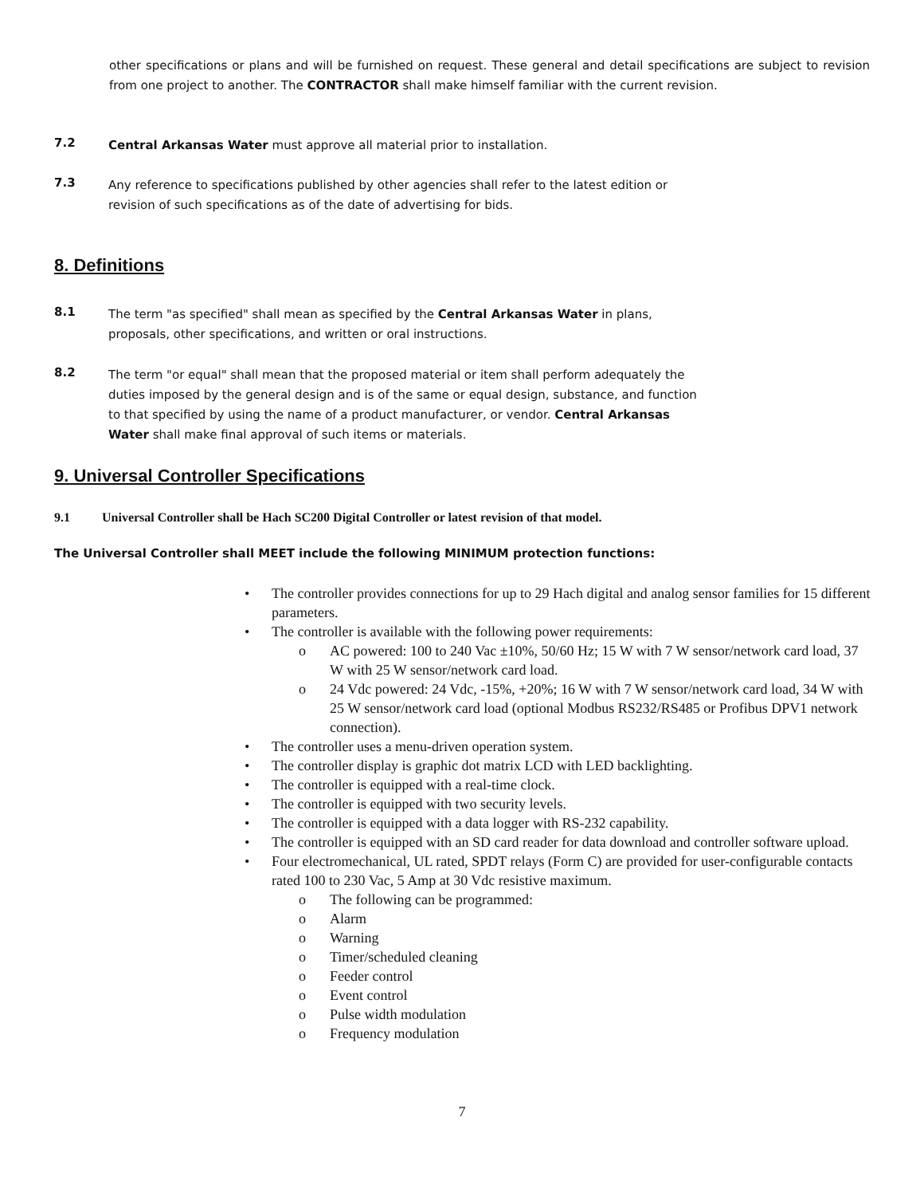other specifications or plans and will be furnished on request. These general and detail specifications are subject to revision from one project to another. The CONTRACTOR shall make himself familiar with the current revision.
7.2
Central Arkansas Water must approve all material prior to installation.
7.3
Any reference to specifications published by other agencies shall refer to the latest edition or
revision of such specifications as of the date of advertising for bids.
8. Definitions
8.1
The term "as specified" shall mean as specified by the Central Arkansas Water in plans,
proposals, other specifications, and written or oral instructions.
8.2
The term "or equal" shall mean that the proposed material or item shall perform adequately the
duties imposed by the general design and is of the same or equal design, substance, and function
to that specified by using the name of a product manufacturer, or vendor. Central Arkansas
Water shall make final approval of such items or materials.
9. Universal Controller Specifications
9.1 Universal Controller shall be Hach SC200 Digital Controller or latest revision of that model.
The Universal Controller shall MEET include the following MINIMUM protection functions:
• The controller provides connections for up to 29 Hach digital and analog sensor families for 15 different parameters.
• The controller is available with the following power requirements:
o AC powered: 100 to 240 Vac ±10%, 50/60 Hz; 15 W with 7 W sensor/network card load, 37 W with 25 W sensor/network card load.
o 24 Vdc powered: 24 Vdc, -15%, +20%; 16 W with 7 W sensor/network card load, 34 W with 25 W sensor/network card load (optional Modbus RS232/RS485 or Profibus DPV1 network connection).
• The controller uses a menu-driven operation system.
• The controller display is graphic dot matrix LCD with LED backlighting.
• The controller is equipped with a real-time clock.
• The controller is equipped with two security levels.
• The controller is equipped with a data logger with RS-232 capability.
• The controller is equipped with an SD card reader for data download and controller software upload.
• Four electromechanical, UL rated, SPDT relays (Form C) are provided for user-configurable contacts rated 100 to 230 Vac, 5 Amp at 30 Vdc resistive maximum.
o The following can be programmed:
o Alarm
o Warning
o Timer/scheduled cleaning
o Feeder control
o Event control
o Pulse width modulation
o Frequency modulation
7